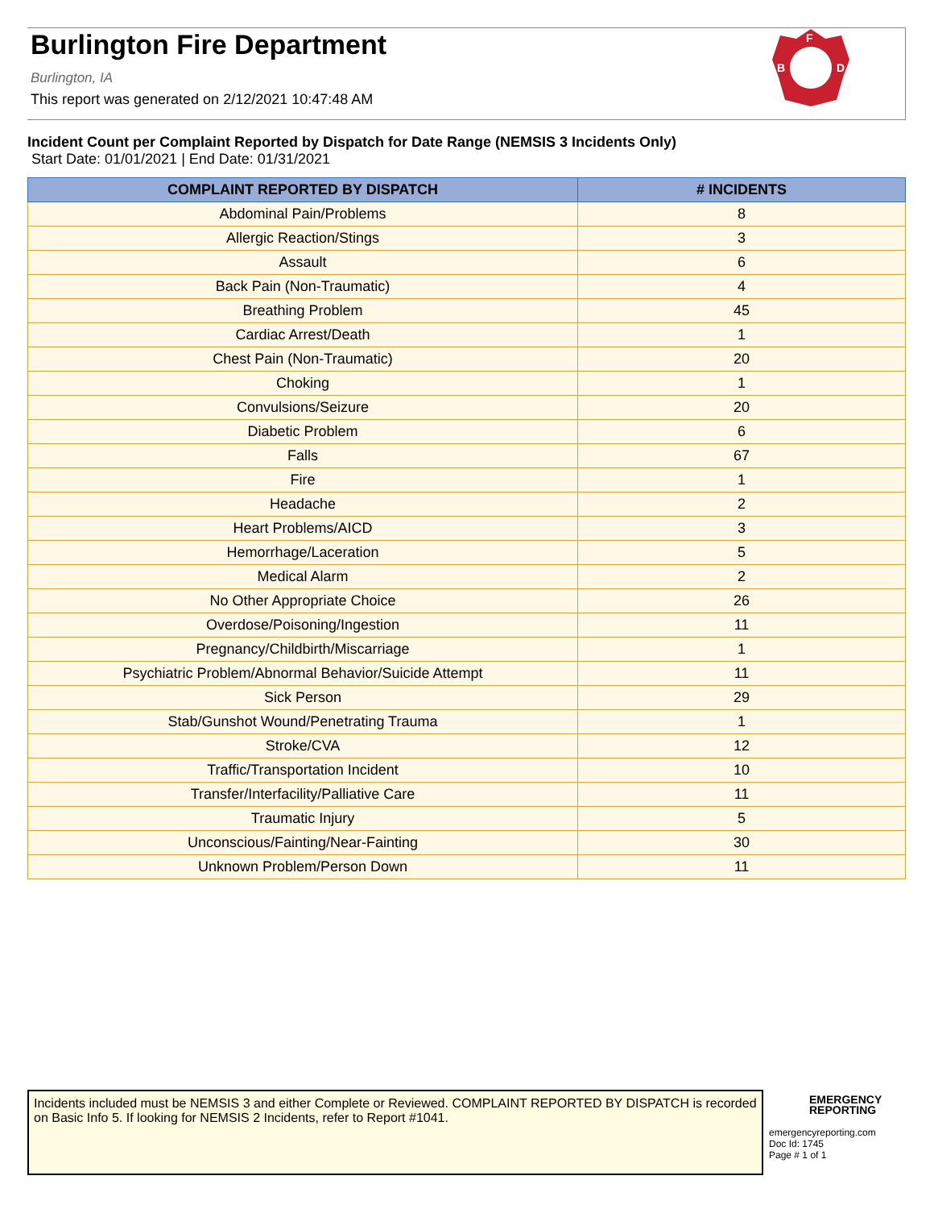Burlington Fire Department
Burlington, IA
This report was generated on 2/12/2021 10:47:48 AM
F
B
D
Incident Count per Complaint Reported by Dispatch for Date Range (NEMSIS 3 Incidents Only)
Start Date: 01/01/2021 | End Date: 01/31/2021
| COMPLAINT REPORTED BY DISPATCH | # INCIDENTS |
| --- | --- |
| Abdominal Pain/Problems | 8 |
| Allergic Reaction/Stings | 3 |
| Assault | 6 |
| Back Pain (Non-Traumatic) | 4 |
| Breathing Problem | 45 |
| Cardiac Arrest/Death | 1 |
| Chest Pain (Non-Traumatic) | 20 |
| Choking | 1 |
| Convulsions/Seizure | 20 |
| Diabetic Problem | 6 |
| Falls | 67 |
| Fire | 1 |
| Headache | 2 |
| Heart Problems/AICD | 3 |
| Hemorrhage/Laceration | 5 |
| Medical Alarm | 2 |
| No Other Appropriate Choice | 26 |
| Overdose/Poisoning/Ingestion | 11 |
| Pregnancy/Childbirth/Miscarriage | 1 |
| Psychiatric Problem/Abnormal Behavior/Suicide Attempt | 11 |
| Sick Person | 29 |
| Stab/Gunshot Wound/Penetrating Trauma | 1 |
| Stroke/CVA | 12 |
| Traffic/Transportation Incident | 10 |
| Transfer/Interfacility/Palliative Care | 11 |
| Traumatic Injury | 5 |
| Unconscious/Fainting/Near-Fainting | 30 |
| Unknown Problem/Person Down | 11 |
Incidents included must be NEMSIS 3 and either Complete or Reviewed. COMPLAINT REPORTED BY DISPATCH is recorded on Basic Info 5. If looking for NEMSIS 2 Incidents, refer to Report #1041.
EMERGENCY
REPORTING
emergencyreporting.com
Doc Id: 1745
Page # 1 of 1